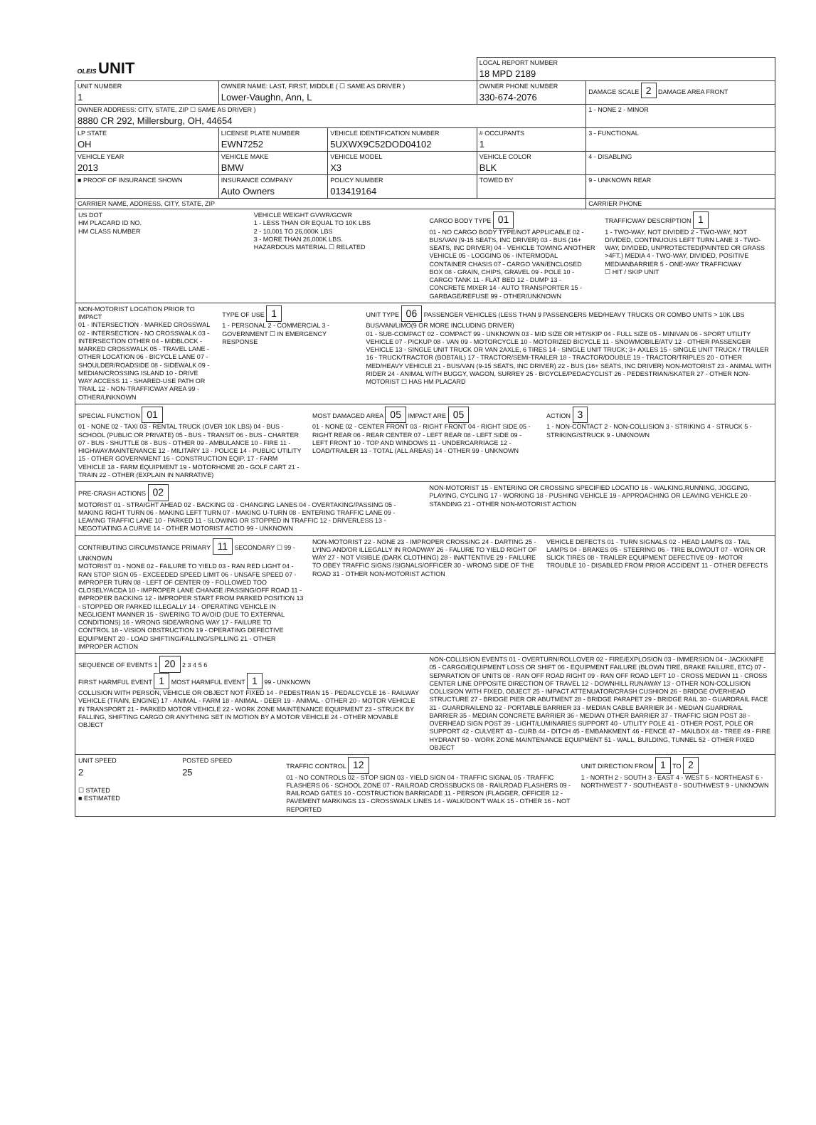| OLEIS UNIT | | | | LOCAL REPORT NUMBER 18 MPD 2189 | |
| UNIT NUMBER 1 | OWNER NAME: LAST, FIRST, MIDDLE ( ☐ SAME AS DRIVER ) Lower-Vaughn, Ann, L | | | OWNER PHONE NUMBER 330-674-2076 | DAMAGE SCALE 2 DAMAGE AREA FRONT |
| OWNER ADDRESS: CITY, STATE, ZIP ☐ SAME AS DRIVER ) 8880 CR 292, Millersburg, OH, 44654 | | | | | 1 - NONE 2 - MINOR |
| LP STATE OH | LICENSE PLATE NUMBER EWN7252 | VEHICLE IDENTIFICATION NUMBER 5UXWX9C52DOD04102 | | # OCCUPANTS 1 | 3 - FUNCTIONAL |
| VEHICLE YEAR 2013 | VEHICLE MAKE BMW | VEHICLE MODEL X3 | | VEHICLE COLOR BLK | 4 - DISABLING |
| ■ PROOF OF INSURANCE SHOWN | INSURANCE COMPANY Auto Owners | POLICY NUMBER 013419164 | TOWED BY | | 9 - UNKNOWN REAR |
| CARRIER NAME, ADDRESS, CITY, STATE, ZIP | | | | | CARRIER PHONE |
US DOT
HM PLACARD ID NO.
HM CLASS NUMBER
VEHICLE WEIGHT GVWR/GCWR
1 - LESS THAN OR EQUAL TO 10K LBS
2 - 10,001 TO 26,000K LBS
3 - MORE THAN 26,000K LBS.
HAZARDOUS MATERIAL ☐ RELATED
CARGO BODY TYPE 01
01 - NO CARGO BODY TYPE/NOT APPLICABLE 02 - BUS/VAN (9-15 SEATS, INC DRIVER) 03 - BUS (16+ SEATS, INC DRIVER) 04 - VEHICLE TOWING ANOTHER VEHICLE 05 - LOGGING 06 - INTERMODAL CONTAINER CHASIS 07 - CARGO VAN/ENCLOSED BOX 08 - GRAIN, CHIPS, GRAVEL 09 - POLE 10 - CARGO TANK 11 - FLAT BED 12 - DUMP 13 - CONCRETE MIXER 14 - AUTO TRANSPORTER 15 - GARBAGE/REFUSE 99 - OTHER/UNKNOWN
TRAFFICWAY DESCRIPTION 1
1 - TWO-WAY, NOT DIVIDED 2 - TWO-WAY, NOT DIVIDED, CONTINUOUS LEFT TURN LANE 3 - TWO-WAY, DIVIDED, UNPROTECTED(PAINTED OR GRASS >4FT.) MEDIA 4 - TWO-WAY, DIVIDED, POSITIVE MEDIANBARRIER 5 - ONE-WAY TRAFFICWAY
☐ HIT / SKIP UNIT
NON-MOTORIST LOCATION PRIOR TO IMPACT
01 - INTERSECTION - MARKED CROSSWAL 02 - INTERSECTION - NO CROSSWALK 03 - INTERSECTION OTHER 04 - MIDBLOCK - MARKED CROSSWALK 05 - TRAVEL LANE - OTHER LOCATION 06 - BICYCLE LANE 07 - SHOULDER/ROADSIDE 08 - SIDEWALK 09 - MEDIAN/CROSSING ISLAND 10 - DRIVE WAY ACCESS 11 - SHARED-USE PATH OR TRAIL 12 - NON-TRAFFICWAY AREA 99 - OTHER/UNKNOWN
TYPE OF USE 1
1 - PERSONAL 2 - COMMERCIAL 3 - GOVERNMENT ☐ IN EMERGENCY RESPONSE
UNIT TYPE 06 PASSENGER VEHICLES (LESS THAN 9 PASSENGERS MED/HEAVY TRUCKS OR COMBO UNITS > 10K LBS BUS/VAN/LIMO(9 OR MORE INCLUDING DRIVER)
01 - SUB-COMPACT 02 - COMPACT 99 - UNKNOWN 03 - MID SIZE OR HIT/SKIP 04 - FULL SIZE 05 - MINIVAN 06 - SPORT UTILITY VEHICLE 07 - PICKUP 08 - VAN 09 - MOTORCYCLE 10 - MOTORIZED BICYCLE 11 - SNOWMOBILE/ATV 12 - OTHER PASSENGER VEHICLE 13 - SINGLE UNIT TRUCK OR VAN 2AXLE, 6 TIRES 14 - SINGLE UNIT TRUCK; 3+ AXLES 15 - SINGLE UNIT TRUCK / TRAILER 16 - TRUCK/TRACTOR (BOBTAIL) 17 - TRACTOR/SEMI-TRAILER 18 - TRACTOR/DOUBLE 19 - TRACTOR/TRIPLES 20 - OTHER MED/HEAVY VEHICLE 21 - BUS/VAN (9-15 SEATS, INC DRIVER) 22 - BUS (16+ SEATS, INC DRIVER) NON-MOTORIST 23 - ANIMAL WITH RIDER 24 - ANIMAL WITH BUGGY, WAGON, SURREY 25 - BICYCLE/PEDACYCLIST 26 - PEDESTRIAN/SKATER 27 - OTHER NON-MOTORIST ☐ HAS HM PLACARD
SPECIAL FUNCTION 01
01 - NONE 02 - TAXI 03 - RENTAL TRUCK (OVER 10K LBS) 04 - BUS - SCHOOL (PUBLIC OR PRIVATE) 05 - BUS - TRANSIT 06 - BUS - CHARTER 07 - BUS - SHUTTLE 08 - BUS - OTHER 09 - AMBULANCE 10 - FIRE 11 - HIGHWAY/MAINTENANCE 12 - MILITARY 13 - POLICE 14 - PUBLIC UTILITY 15 - OTHER GOVERNMENT 16 - CONSTRUCTION EQIP. 17 - FARM VEHICLE 18 - FARM EQUIPMENT 19 - MOTORHOME 20 - GOLF CART 21 - TRAIN 22 - OTHER (EXPLAIN IN NARRATIVE)
MOST DAMAGED AREA 05 IMPACT ARE 05
01 - NONE 02 - CENTER FRONT 03 - RIGHT FRONT 04 - RIGHT SIDE 05 - RIGHT REAR 06 - REAR CENTER 07 - LEFT REAR 08 - LEFT SIDE 09 - LEFT FRONT 10 - TOP AND WINDOWS 11 - UNDERCARRIAGE 12 - LOAD/TRAILER 13 - TOTAL (ALL AREAS) 14 - OTHER 99 - UNKNOWN
ACTION 3
1 - NON-CONTACT 2 - NON-COLLISION 3 - STRIKING 4 - STRUCK 5 - STRIKING/STRUCK 9 - UNKNOWN
PRE-CRASH ACTIONS 02
MOTORIST 01 - STRAIGHT AHEAD 02 - BACKING 03 - CHANGING LANES 04 - OVERTAKING/PASSING 05 - MAKING RIGHT TURN 06 - MAKING LEFT TURN 07 - MAKING U-TURN 08 - ENTERING TRAFFIC LANE 09 - LEAVING TRAFFIC LANE 10 - PARKED 11 - SLOWING OR STOPPED IN TRAFFIC 12 - DRIVERLESS 13 - NEGOTIATING A CURVE 14 - OTHER MOTORIST ACTIO 99 - UNKNOWN
NON-MOTORIST 15 - ENTERING OR CROSSING SPECIFIED LOCATIO 16 - WALKING,RUNNING, JOGGING, PLAYING, CYCLING 17 - WORKING 18 - PUSHING VEHICLE 19 - APPROACHING OR LEAVING VEHICLE 20 - STANDING 21 - OTHER NON-MOTORIST ACTION
CONTRIBUTING CIRCUMSTANCE PRIMARY 11 SECONDARY ☐ 99 - UNKNOWN
MOTORIST 01 - NONE 02 - FAILURE TO YIELD 03 - RAN RED LIGHT 04 - RAN STOP SIGN 05 - EXCEEDED SPEED LIMIT 06 - UNSAFE SPEED 07 - IMPROPER TURN 08 - LEFT OF CENTER 09 - FOLLOWED TOO CLOSELY/ACDA 10 - IMPROPER LANE CHANGE /PASSING/OFF ROAD 11 - IMPROPER BACKING 12 - IMPROPER START FROM PARKED POSITION 13 - STOPPED OR PARKED ILLEGALLY 14 - OPERATING VEHICLE IN NEGLIGENT MANNER 15 - SWERING TO AVOID (DUE TO EXTERNAL CONDITIONS) 16 - WRONG SIDE/WRONG WAY 17 - FAILURE TO CONTROL 18 - VISION OBSTRUCTION 19 - OPERATING DEFECTIVE EQUIPMENT 20 - LOAD SHIFTING/FALLING/SPILLING 21 - OTHER IMPROPER ACTION
NON-MOTORIST 22 - NONE 23 - IMPROPER CROSSING 24 - DARTING 25 - LYING AND/OR ILLEGALLY IN ROADWAY 26 - FALURE TO YIELD RIGHT OF WAY 27 - NOT VISIBLE (DARK CLOTHING) 28 - INATTENTIVE 29 - FAILURE TO OBEY TRAFFIC SIGNS /SIGNALS/OFFICER 30 - WRONG SIDE OF THE ROAD 31 - OTHER NON-MOTORIST ACTION
VEHICLE DEFECTS 01 - TURN SIGNALS 02 - HEAD LAMPS 03 - TAIL LAMPS 04 - BRAKES 05 - STEERING 06 - TIRE BLOWOUT 07 - WORN OR SLICK TIRES 08 - TRAILER EQUIPMENT DEFECTIVE 09 - MOTOR TROUBLE 10 - DISABLED FROM PRIOR ACCIDENT 11 - OTHER DEFECTS
SEQUENCE OF EVENTS 1 20 2 3 4 5 6
FIRST HARMFUL EVENT 1 MOST HARMFUL EVENT 1 99 - UNKNOWN
COLLISION WITH PERSON, VEHICLE OR OBJECT NOT FIXED 14 - PEDESTRIAN 15 - PEDALCYCLE 16 - RAILWAY VEHICLE (TRAIN, ENGINE) 17 - ANIMAL - FARM 18 - ANIMAL - DEER 19 - ANIMAL - OTHER 20 - MOTOR VEHICLE IN TRANSPORT 21 - PARKED MOTOR VEHICLE 22 - WORK ZONE MAINTENANCE EQUIPMENT 23 - STRUCK BY FALLING, SHIFTING CARGO OR ANYTHING SET IN MOTION BY A MOTOR VEHICLE 24 - OTHER MOVABLE OBJECT
NON-COLLISION EVENTS 01 - OVERTURN/ROLLOVER 02 - FIRE/EXPLOSION 03 - IMMERSION 04 - JACKKNIFE 05 - CARGO/EQUIPMENT LOSS OR SHIFT 06 - EQUIPMENT FAILURE (BLOWN TIRE, BRAKE FAILURE, ETC) 07 - SEPARATION OF UNITS 08 - RAN OFF ROAD RIGHT 09 - RAN OFF ROAD LEFT 10 - CROSS MEDIAN 11 - CROSS CENTER LINE OPPOSITE DIRECTION OF TRAVEL 12 - DOWNHILL RUNAWAY 13 - OTHER NON-COLLISION
COLLISION WITH FIXED, OBJECT 25 - IMPACT ATTENUATOR/CRASH CUSHION 26 - BRIDGE OVERHEAD STRUCTURE 27 - BRIDGE PIER OR ABUTMENT 28 - BRIDGE PARAPET 29 - BRIDGE RAIL 30 - GUARDRAIL FACE 31 - GUARDRAILEND 32 - PORTABLE BARRIER 33 - MEDIAN CABLE BARRIER 34 - MEDIAN GUARDRAIL BARRIER 35 - MEDIAN CONCRETE BARRIER 36 - MEDIAN OTHER BARRIER 37 - TRAFFIC SIGN POST 38 - OVERHEAD SIGN POST 39 - LIGHT/LUMINARIES SUPPORT 40 - UTILITY POLE 41 - OTHER POST, POLE OR SUPPORT 42 - CULVERT 43 - CURB 44 - DITCH 45 - EMBANKMENT 46 - FENCE 47 - MAILBOX 48 - TREE 49 - FIRE HYDRANT 50 - WORK ZONE MAINTENANCE EQUIPMENT 51 - WALL, BUILDING, TUNNEL 52 - OTHER FIXED OBJECT
UNIT SPEED
2
☐ STATED
■ ESTIMATED
POSTED SPEED
25
TRAFFIC CONTROL 12
01 - NO CONTROLS 02 - STOP SIGN 03 - YIELD SIGN 04 - TRAFFIC SIGNAL 05 - TRAFFIC FLASHERS 06 - SCHOOL ZONE 07 - RAILROAD CROSSBUCKS 08 - RAILROAD FLASHERS 09 - RAILROAD GATES 10 - COSTRUCTION BARRICADE 11 - PERSON (FLAGGER, OFFICER 12 - PAVEMENT MARKINGS 13 - CROSSWALK LINES 14 - WALK/DON'T WALK 15 - OTHER 16 - NOT REPORTED
UNIT DIRECTION FROM 1 TO 2
1 - NORTH 2 - SOUTH 3 - EAST 4 - WEST 5 - NORTHEAST 6 - NORTHWEST 7 - SOUTHEAST 8 - SOUTHWEST 9 - UNKNOWN